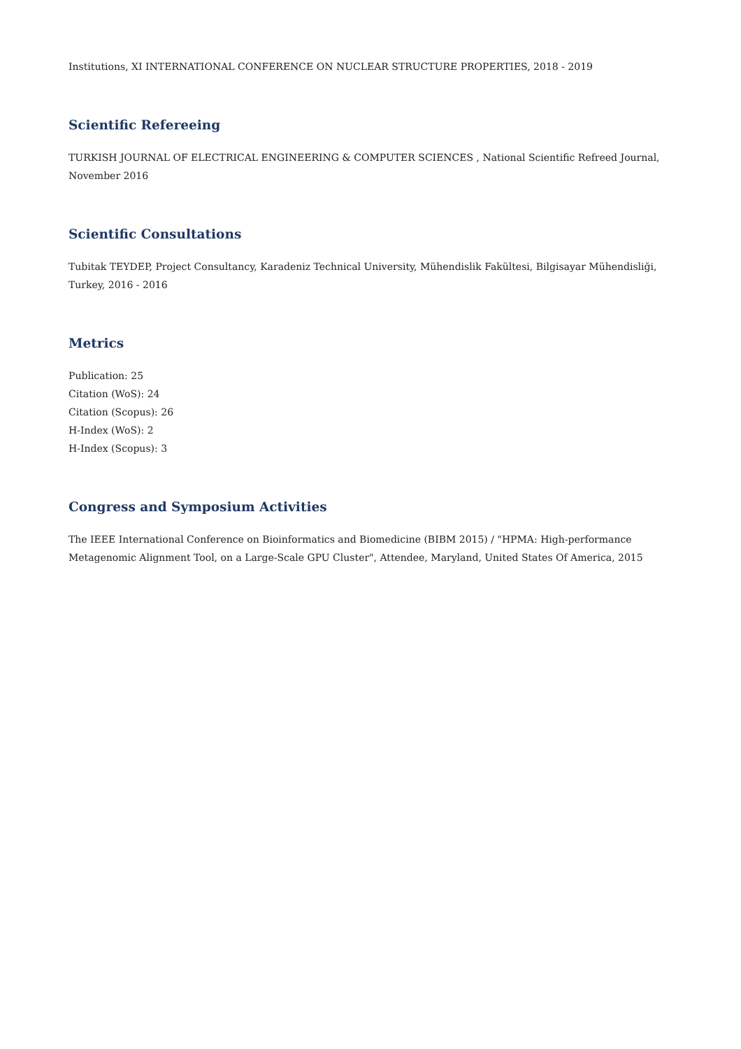Institutions, XI INTERNATIONAL CONFERENCE ON NUCLEAR STRUCTURE PROPERTIES, 2018 - 2019
Scientific Refereeing
TURKISH JOURNAL OF ELECTRICAL ENGINEERING & COMPUTER SCIENCES , National Scientific Refreed Journal, November 2016
Scientific Consultations
Tubitak TEYDEP, Project Consultancy, Karadeniz Technical University, Mühendislik Fakültesi, Bilgisayar Mühendisliği, Turkey, 2016 - 2016
Metrics
Publication: 25
Citation (WoS): 24
Citation (Scopus): 26
H-Index (WoS): 2
H-Index (Scopus): 3
Congress and Symposium Activities
The IEEE International Conference on Bioinformatics and Biomedicine (BIBM 2015) / "HPMA: High-performance Metagenomic Alignment Tool, on a Large-Scale GPU Cluster", Attendee, Maryland, United States Of America, 2015